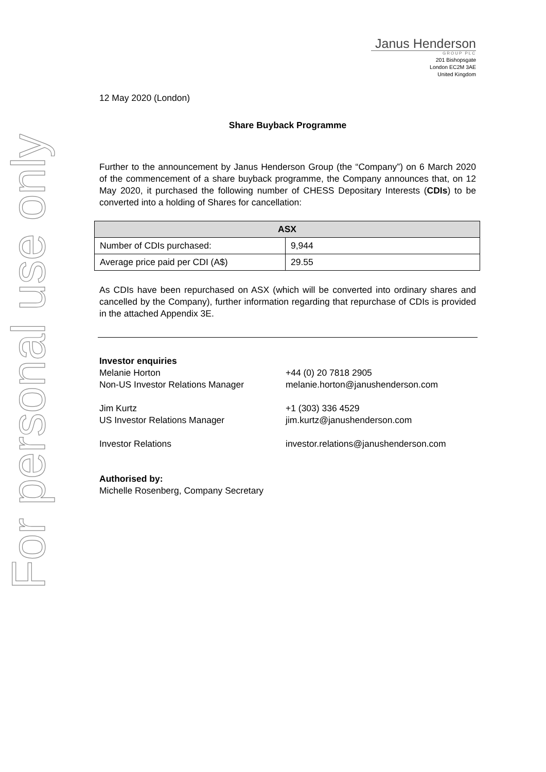For personal use only
Janus Henderson
GROUP PLC
201 Bishopsgate
London EC2M 3AE
United Kingdom
12 May 2020 (London)
Share Buyback Programme
Further to the announcement by Janus Henderson Group (the “Company”) on 6 March 2020 of the commencement of a share buyback programme, the Company announces that, on 12 May 2020, it purchased the following number of CHESS Depositary Interests (CDIs) to be converted into a holding of Shares for cancellation:
| ASX | |
| --- | --- |
| Number of CDIs purchased: | 9,944 |
| Average price paid per CDI (A$) | 29.55 |
As CDIs have been repurchased on ASX (which will be converted into ordinary shares and cancelled by the Company), further information regarding that repurchase of CDIs is provided in the attached Appendix 3E.
Investor enquiries
Melanie Horton
Non-US Investor Relations Manager
+44 (0) 20 7818 2905
melanie.horton@janushenderson.com
Jim Kurtz
US Investor Relations Manager
+1 (303) 336 4529
jim.kurtz@janushenderson.com
Investor Relations investor.relations@janushenderson.com
Authorised by:
Michelle Rosenberg, Company Secretary